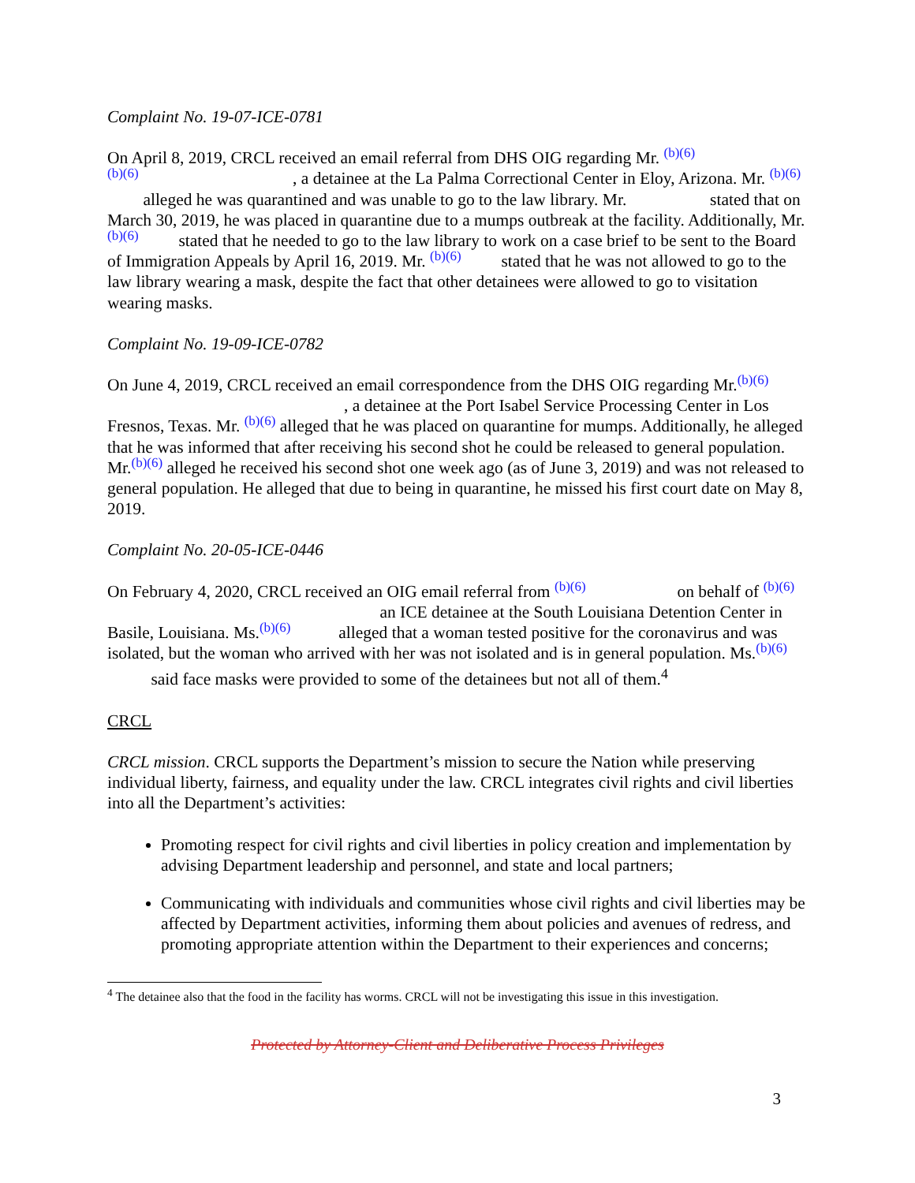Complaint No. 19-07-ICE-0781
On April 8, 2019, CRCL received an email referral from DHS OIG regarding Mr. (b)(6)
(b)(6) , a detainee at the La Palma Correctional Center in Eloy, Arizona. Mr. (b)(6) alleged he was quarantined and was unable to go to the law library. Mr. stated that on March 30, 2019, he was placed in quarantine due to a mumps outbreak at the facility. Additionally, Mr. (b)(6) stated that he needed to go to the law library to work on a case brief to be sent to the Board of Immigration Appeals by April 16, 2019. Mr. (b)(6) stated that he was not allowed to go to the law library wearing a mask, despite the fact that other detainees were allowed to go to visitation wearing masks.
Complaint No. 19-09-ICE-0782
On June 4, 2019, CRCL received an email correspondence from the DHS OIG regarding Mr.(b)(6) , a detainee at the Port Isabel Service Processing Center in Los Fresnos, Texas. Mr. (b)(6) alleged that he was placed on quarantine for mumps. Additionally, he alleged that he was informed that after receiving his second shot he could be released to general population. Mr.(b)(6) alleged he received his second shot one week ago (as of June 3, 2019) and was not released to general population. He alleged that due to being in quarantine, he missed his first court date on May 8, 2019.
Complaint No. 20-05-ICE-0446
On February 4, 2020, CRCL received an OIG email referral from (b)(6) on behalf of (b)(6) an ICE detainee at the South Louisiana Detention Center in Basile, Louisiana. Ms.(b)(6) alleged that a woman tested positive for the coronavirus and was isolated, but the woman who arrived with her was not isolated and is in general population. Ms.(b)(6) said face masks were provided to some of the detainees but not all of them.<sup>4</sup>
CRCL
CRCL mission. CRCL supports the Department’s mission to secure the Nation while preserving individual liberty, fairness, and equality under the law. CRCL integrates civil rights and civil liberties into all the Department’s activities:
Promoting respect for civil rights and civil liberties in policy creation and implementation by advising Department leadership and personnel, and state and local partners;
Communicating with individuals and communities whose civil rights and civil liberties may be affected by Department activities, informing them about policies and avenues of redress, and promoting appropriate attention within the Department to their experiences and concerns;
<sup>4</sup> The detainee also that the food in the facility has worms. CRCL will not be investigating this issue in this investigation.
Protected by Attorney-Client and Deliberative Process Privileges
3